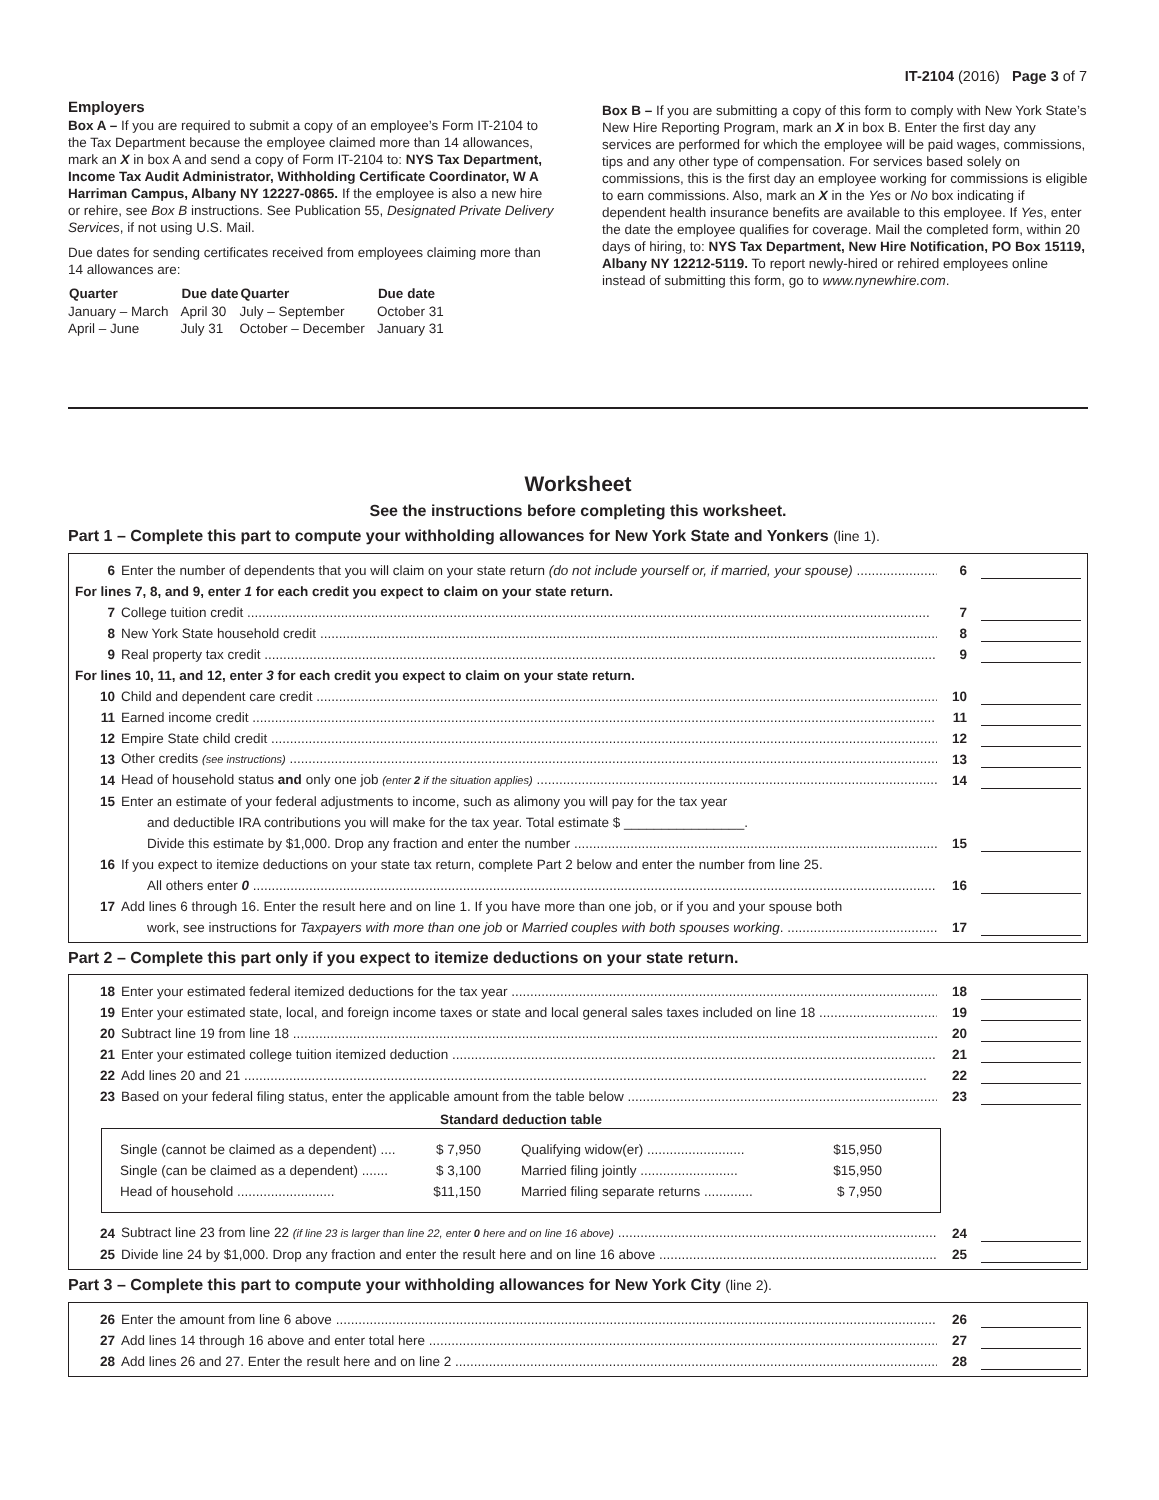IT-2104 (2016) Page 3 of 7
Employers
Box A – If you are required to submit a copy of an employee’s Form IT-2104 to the Tax Department because the employee claimed more than 14 allowances, mark an X in box A and send a copy of Form IT-2104 to: NYS Tax Department, Income Tax Audit Administrator, Withholding Certificate Coordinator, W A Harriman Campus, Albany NY 12227-0865. If the employee is also a new hire or rehire, see Box B instructions. See Publication 55, Designated Private Delivery Services, if not using U.S. Mail.
Due dates for sending certificates received from employees claiming more than 14 allowances are:
| Quarter | Due date | Quarter | Due date |
| --- | --- | --- | --- |
| January – March | April 30 | July – September | October 31 |
| April – June | July 31 | October – December | January 31 |
Box B – If you are submitting a copy of this form to comply with New York State’s New Hire Reporting Program, mark an X in box B. Enter the first day any services are performed for which the employee will be paid wages, commissions, tips and any other type of compensation. For services based solely on commissions, this is the first day an employee working for commissions is eligible to earn commissions. Also, mark an X in the Yes or No box indicating if dependent health insurance benefits are available to this employee. If Yes, enter the date the employee qualifies for coverage. Mail the completed form, within 20 days of hiring, to: NYS Tax Department, New Hire Notification, PO Box 15119, Albany NY 12212-5119. To report newly-hired or rehired employees online instead of submitting this form, go to www.nynewhire.com.
Worksheet
See the instructions before completing this worksheet.
Part 1 – Complete this part to compute your withholding allowances for New York State and Yonkers (line 1).
6 Enter the number of dependents that you will claim on your state return (do not include yourself or, if married, your spouse) 6
For lines 7, 8, and 9, enter 1 for each credit you expect to claim on your state return.
7 College tuition credit 7
8 New York State household credit 8
9 Real property tax credit 9
For lines 10, 11, and 12, enter 3 for each credit you expect to claim on your state return.
10 Child and dependent care credit 10
11 Earned income credit 11
12 Empire State child credit 12
13 Other credits (see instructions) 13
14 Head of household status and only one job (enter 2 if the situation applies) 14
15 Enter an estimate of your federal adjustments to income, such as alimony you will pay for the tax year
and deductible IRA contributions you will make for the tax year. Total estimate $ ________________.
Divide this estimate by $1,000. Drop any fraction and enter the number 15
16 If you expect to itemize deductions on your state tax return, complete Part 2 below and enter the number from line 25.
All others enter 0 16
17 Add lines 6 through 16. Enter the result here and on line 1. If you have more than one job, or if you and your spouse both
work, see instructions for Taxpayers with more than one job or Married couples with both spouses working. 17
Part 2 – Complete this part only if you expect to itemize deductions on your state return.
18 Enter your estimated federal itemized deductions for the tax year 18
19 Enter your estimated state, local, and foreign income taxes or state and local general sales taxes included on line 18 19
20 Subtract line 19 from line 18 20
21 Enter your estimated college tuition itemized deduction 21
22 Add lines 20 and 21 22
23 Based on your federal filing status, enter the applicable amount from the table below 23
Standard deduction table
Single (cannot be claimed as a dependent) .... $ 7,950
Qualifying widow(er) .......................... $15,950
Single (can be claimed as a dependent) ....... $ 3,100
Married filing jointly .......................... $15,950
Head of household .......................... $11,150
Married filing separate returns ............. $ 7,950
24 Subtract line 23 from line 22 (if line 23 is larger than line 22, enter 0 here and on line 16 above) 24
25 Divide line 24 by $1,000. Drop any fraction and enter the result here and on line 16 above 25
Part 3 – Complete this part to compute your withholding allowances for New York City (line 2).
26 Enter the amount from line 6 above 26
27 Add lines 14 through 16 above and enter total here 27
28 Add lines 26 and 27. Enter the result here and on line 2 28